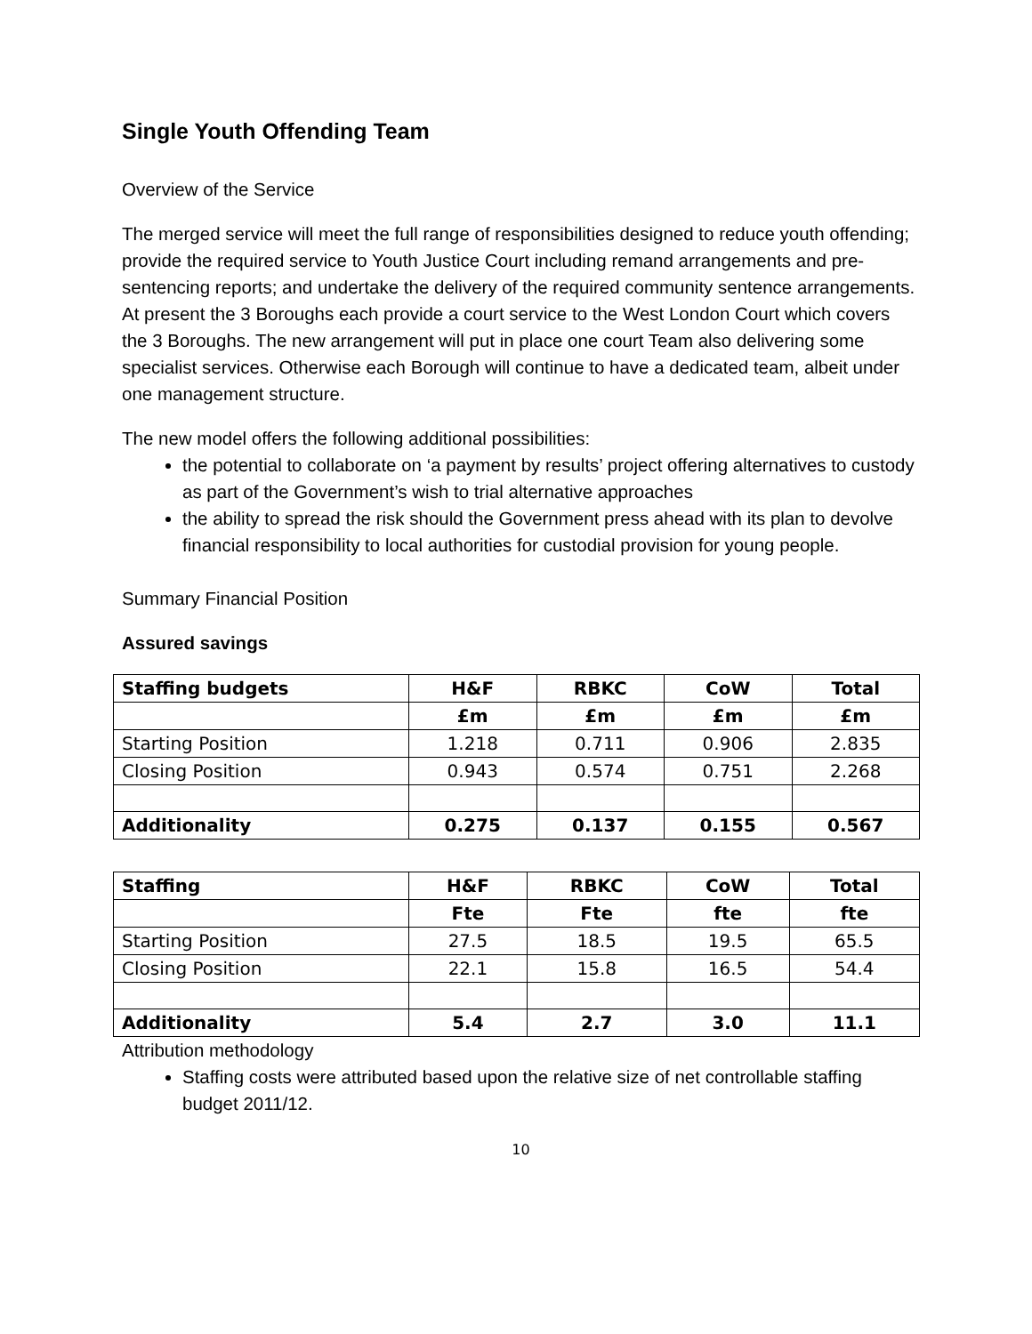Single Youth Offending Team
Overview of the Service
The merged service will meet the full range of responsibilities designed to reduce youth offending; provide the required service to Youth Justice Court including remand arrangements and pre-sentencing reports; and undertake the delivery of the required community sentence arrangements. At present the 3 Boroughs each provide a court service to the West London Court which covers the 3 Boroughs. The new arrangement will put in place one court Team also delivering some specialist services. Otherwise each Borough will continue to have a dedicated team, albeit under one management structure.
The new model offers the following additional possibilities:
the potential to collaborate on ‘a payment by results’ project offering alternatives to custody as part of the Government’s wish to trial alternative approaches
the ability to spread the risk should the Government press ahead with its plan to devolve financial responsibility to local authorities for custodial provision for young people.
Summary Financial Position
Assured savings
| Staffing budgets | H&F | RBKC | CoW | Total |
| | £m | £m | £m | £m |
| Starting Position | 1.218 | 0.711 | 0.906 | 2.835 |
| Closing Position | 0.943 | 0.574 | 0.751 | 2.268 |
| Additionality | 0.275 | 0.137 | 0.155 | 0.567 |
| Staffing | H&F | RBKC | CoW | Total |
| | Fte | Fte | fte | fte |
| Starting Position | 27.5 | 18.5 | 19.5 | 65.5 |
| Closing Position | 22.1 | 15.8 | 16.5 | 54.4 |
| Additionality | 5.4 | 2.7 | 3.0 | 11.1 |
Attribution methodology
Staffing costs were attributed based upon the relative size of net controllable staffing budget 2011/12.
10